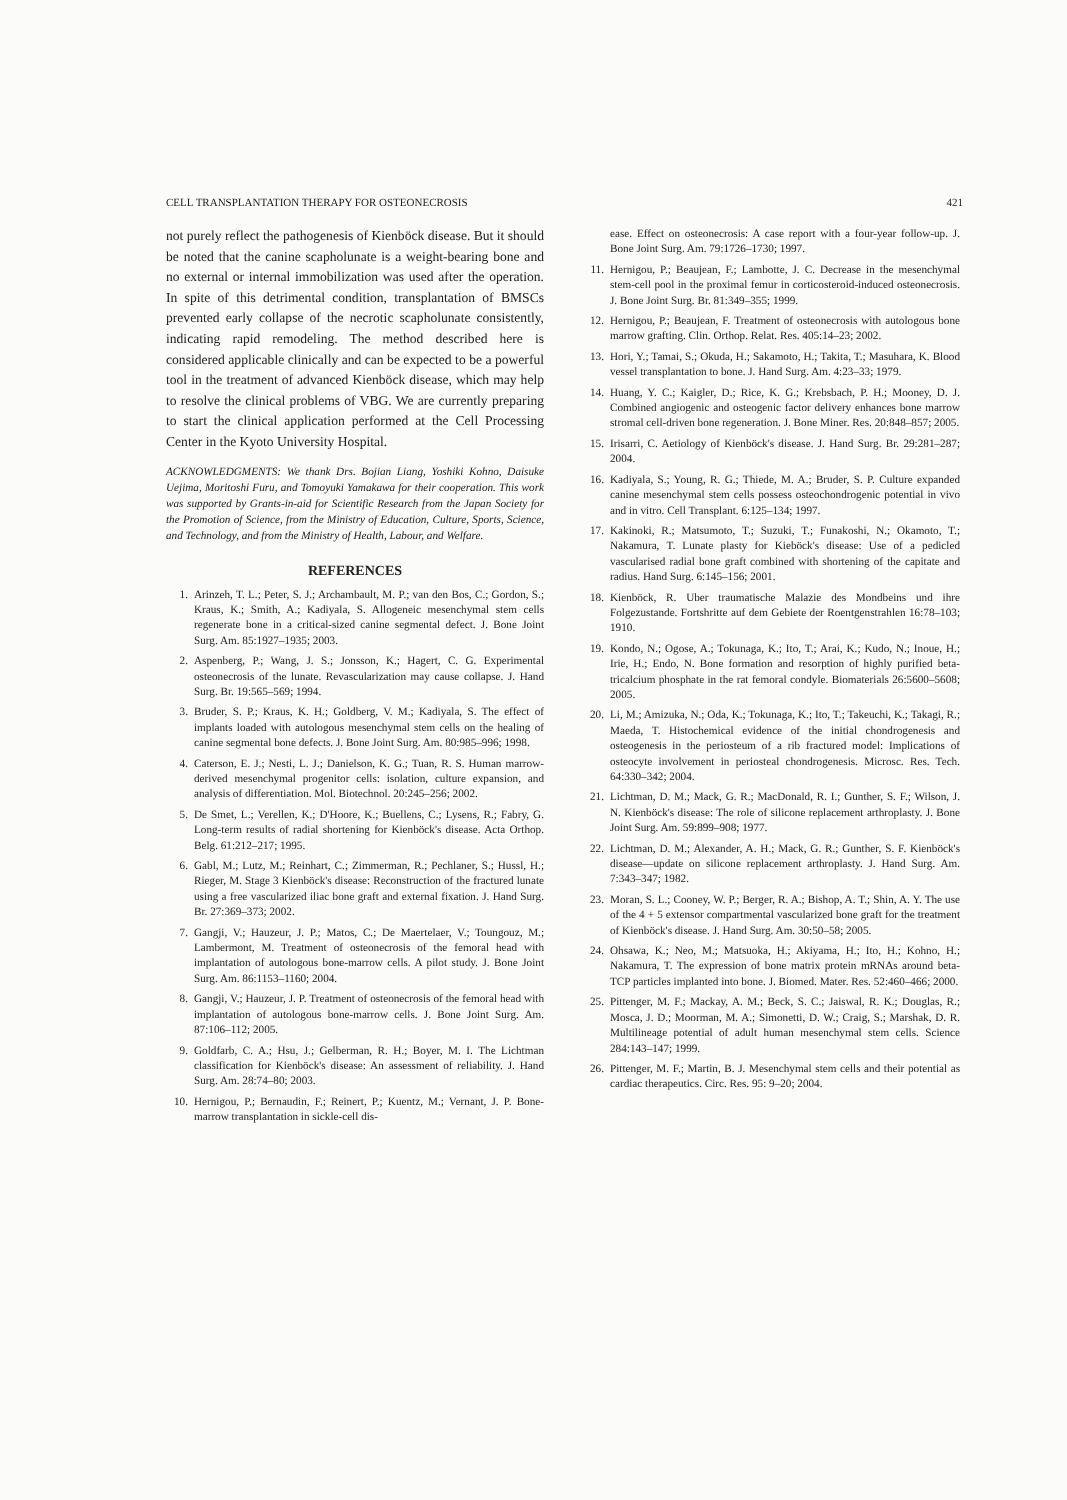CELL TRANSPLANTATION THERAPY FOR OSTEONECROSIS 421
not purely reflect the pathogenesis of Kienböck disease. But it should be noted that the canine scapholunate is a weight-bearing bone and no external or internal immobilization was used after the operation. In spite of this detrimental condition, transplantation of BMSCs prevented early collapse of the necrotic scapholunate consistently, indicating rapid remodeling. The method described here is considered applicable clinically and can be expected to be a powerful tool in the treatment of advanced Kienböck disease, which may help to resolve the clinical problems of VBG. We are currently preparing to start the clinical application performed at the Cell Processing Center in the Kyoto University Hospital.
ACKNOWLEDGMENTS: We thank Drs. Bojian Liang, Yoshiki Kohno, Daisuke Uejima, Moritoshi Furu, and Tomoyuki Yamakawa for their cooperation. This work was supported by Grants-in-aid for Scientific Research from the Japan Society for the Promotion of Science, from the Ministry of Education, Culture, Sports, Science, and Technology, and from the Ministry of Health, Labour, and Welfare.
REFERENCES
1. Arinzeh, T. L.; Peter, S. J.; Archambault, M. P.; van den Bos, C.; Gordon, S.; Kraus, K.; Smith, A.; Kadiyala, S. Allogeneic mesenchymal stem cells regenerate bone in a critical-sized canine segmental defect. J. Bone Joint Surg. Am. 85:1927–1935; 2003.
2. Aspenberg, P.; Wang, J. S.; Jonsson, K.; Hagert, C. G. Experimental osteonecrosis of the lunate. Revascularization may cause collapse. J. Hand Surg. Br. 19:565–569; 1994.
3. Bruder, S. P.; Kraus, K. H.; Goldberg, V. M.; Kadiyala, S. The effect of implants loaded with autologous mesenchymal stem cells on the healing of canine segmental bone defects. J. Bone Joint Surg. Am. 80:985–996; 1998.
4. Caterson, E. J.; Nesti, L. J.; Danielson, K. G.; Tuan, R. S. Human marrow-derived mesenchymal progenitor cells: isolation, culture expansion, and analysis of differentiation. Mol. Biotechnol. 20:245–256; 2002.
5. De Smet, L.; Verellen, K.; D'Hoore, K.; Buellens, C.; Lysens, R.; Fabry, G. Long-term results of radial shortening for Kienböck's disease. Acta Orthop. Belg. 61:212–217; 1995.
6. Gabl, M.; Lutz, M.; Reinhart, C.; Zimmerman, R.; Pechlaner, S.; Hussl, H.; Rieger, M. Stage 3 Kienböck's disease: Reconstruction of the fractured lunate using a free vascularized iliac bone graft and external fixation. J. Hand Surg. Br. 27:369–373; 2002.
7. Gangji, V.; Hauzeur, J. P.; Matos, C.; De Maertelaer, V.; Toungouz, M.; Lambermont, M. Treatment of osteonecrosis of the femoral head with implantation of autologous bone-marrow cells. A pilot study. J. Bone Joint Surg. Am. 86:1153–1160; 2004.
8. Gangji, V.; Hauzeur, J. P. Treatment of osteonecrosis of the femoral head with implantation of autologous bone-marrow cells. J. Bone Joint Surg. Am. 87:106–112; 2005.
9. Goldfarb, C. A.; Hsu, J.; Gelberman, R. H.; Boyer, M. I. The Lichtman classification for Kienböck's disease: An assessment of reliability. J. Hand Surg. Am. 28:74–80; 2003.
10. Hernigou, P.; Bernaudin, F.; Reinert, P.; Kuentz, M.; Vernant, J. P. Bone-marrow transplantation in sickle-cell dis-
ease. Effect on osteonecrosis: A case report with a four-year follow-up. J. Bone Joint Surg. Am. 79:1726–1730; 1997.
11. Hernigou, P.; Beaujean, F.; Lambotte, J. C. Decrease in the mesenchymal stem-cell pool in the proximal femur in corticosteroid-induced osteonecrosis. J. Bone Joint Surg. Br. 81:349–355; 1999.
12. Hernigou, P.; Beaujean, F. Treatment of osteonecrosis with autologous bone marrow grafting. Clin. Orthop. Relat. Res. 405:14–23; 2002.
13. Hori, Y.; Tamai, S.; Okuda, H.; Sakamoto, H.; Takita, T.; Masuhara, K. Blood vessel transplantation to bone. J. Hand Surg. Am. 4:23–33; 1979.
14. Huang, Y. C.; Kaigler, D.; Rice, K. G.; Krebsbach, P. H.; Mooney, D. J. Combined angiogenic and osteogenic factor delivery enhances bone marrow stromal cell-driven bone regeneration. J. Bone Miner. Res. 20:848–857; 2005.
15. Irisarri, C. Aetiology of Kienböck's disease. J. Hand Surg. Br. 29:281–287; 2004.
16. Kadiyala, S.; Young, R. G.; Thiede, M. A.; Bruder, S. P. Culture expanded canine mesenchymal stem cells possess osteochondrogenic potential in vivo and in vitro. Cell Transplant. 6:125–134; 1997.
17. Kakinoki, R.; Matsumoto, T.; Suzuki, T.; Funakoshi, N.; Okamoto, T.; Nakamura, T. Lunate plasty for Kieböck's disease: Use of a pedicled vascularised radial bone graft combined with shortening of the capitate and radius. Hand Surg. 6:145–156; 2001.
18. Kienböck, R. Uber traumatische Malazie des Mondbeins und ihre Folgezustande. Fortshritte auf dem Gebiete der Roentgenstrahlen 16:78–103; 1910.
19. Kondo, N.; Ogose, A.; Tokunaga, K.; Ito, T.; Arai, K.; Kudo, N.; Inoue, H.; Irie, H.; Endo, N. Bone formation and resorption of highly purified beta-tricalcium phosphate in the rat femoral condyle. Biomaterials 26:5600–5608; 2005.
20. Li, M.; Amizuka, N.; Oda, K.; Tokunaga, K.; Ito, T.; Takeuchi, K.; Takagi, R.; Maeda, T. Histochemical evidence of the initial chondrogenesis and osteogenesis in the periosteum of a rib fractured model: Implications of osteocyte involvement in periosteal chondrogenesis. Microsc. Res. Tech. 64:330–342; 2004.
21. Lichtman, D. M.; Mack, G. R.; MacDonald, R. I.; Gunther, S. F.; Wilson, J. N. Kienböck's disease: The role of silicone replacement arthroplasty. J. Bone Joint Surg. Am. 59:899–908; 1977.
22. Lichtman, D. M.; Alexander, A. H.; Mack, G. R.; Gunther, S. F. Kienböck's disease—update on silicone replacement arthroplasty. J. Hand Surg. Am. 7:343–347; 1982.
23. Moran, S. L.; Cooney, W. P.; Berger, R. A.; Bishop, A. T.; Shin, A. Y. The use of the 4 + 5 extensor compartmental vascularized bone graft for the treatment of Kienböck's disease. J. Hand Surg. Am. 30:50–58; 2005.
24. Ohsawa, K.; Neo, M.; Matsuoka, H.; Akiyama, H.; Ito, H.; Kohno, H.; Nakamura, T. The expression of bone matrix protein mRNAs around beta-TCP particles implanted into bone. J. Biomed. Mater. Res. 52:460–466; 2000.
25. Pittenger, M. F.; Mackay, A. M.; Beck, S. C.; Jaiswal, R. K.; Douglas, R.; Mosca, J. D.; Moorman, M. A.; Simonetti, D. W.; Craig, S.; Marshak, D. R. Multilineage potential of adult human mesenchymal stem cells. Science 284:143–147; 1999.
26. Pittenger, M. F.; Martin, B. J. Mesenchymal stem cells and their potential as cardiac therapeutics. Circ. Res. 95: 9–20; 2004.